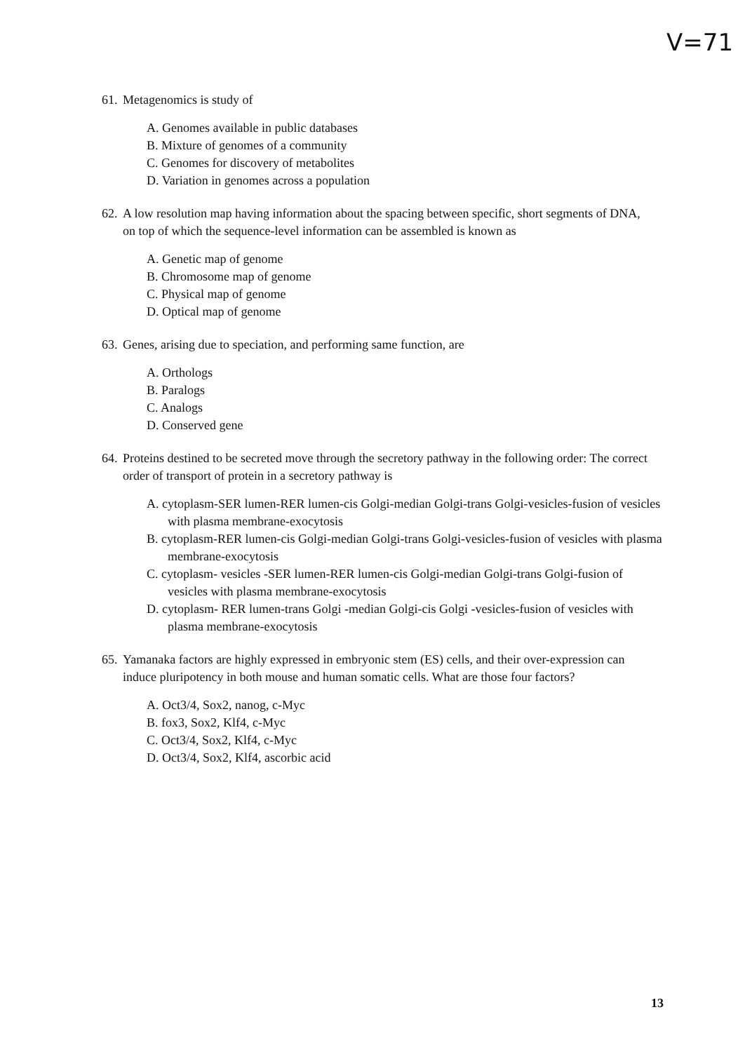V=71
61. Metagenomics is study of
A. Genomes available in public databases
B. Mixture of genomes of a community
C. Genomes for discovery of metabolites
D. Variation in genomes across a population
62. A low resolution map having information about the spacing between specific, short segments of DNA, on top of which the sequence-level information can be assembled is known as
A. Genetic map of genome
B. Chromosome map of genome
C. Physical map of genome
D. Optical map of genome
63. Genes, arising due to speciation, and performing same function, are
A. Orthologs
B. Paralogs
C. Analogs
D. Conserved gene
64. Proteins destined to be secreted move through the secretory pathway in the following order: The correct order of transport of protein in a secretory pathway is
A. cytoplasm-SER lumen-RER lumen-cis Golgi-median Golgi-trans Golgi-vesicles-fusion of vesicles with plasma membrane-exocytosis
B. cytoplasm-RER lumen-cis Golgi-median Golgi-trans Golgi-vesicles-fusion of vesicles with plasma membrane-exocytosis
C. cytoplasm- vesicles -SER lumen-RER lumen-cis Golgi-median Golgi-trans Golgi-fusion of vesicles with plasma membrane-exocytosis
D. cytoplasm- RER lumen-trans Golgi -median Golgi-cis Golgi -vesicles-fusion of vesicles with plasma membrane-exocytosis
65. Yamanaka factors are highly expressed in embryonic stem (ES) cells, and their over-expression can induce pluripotency in both mouse and human somatic cells. What are those four factors?
A. Oct3/4, Sox2, nanog, c-Myc
B. fox3, Sox2, Klf4, c-Myc
C. Oct3/4, Sox2, Klf4, c-Myc
D. Oct3/4, Sox2, Klf4, ascorbic acid
13